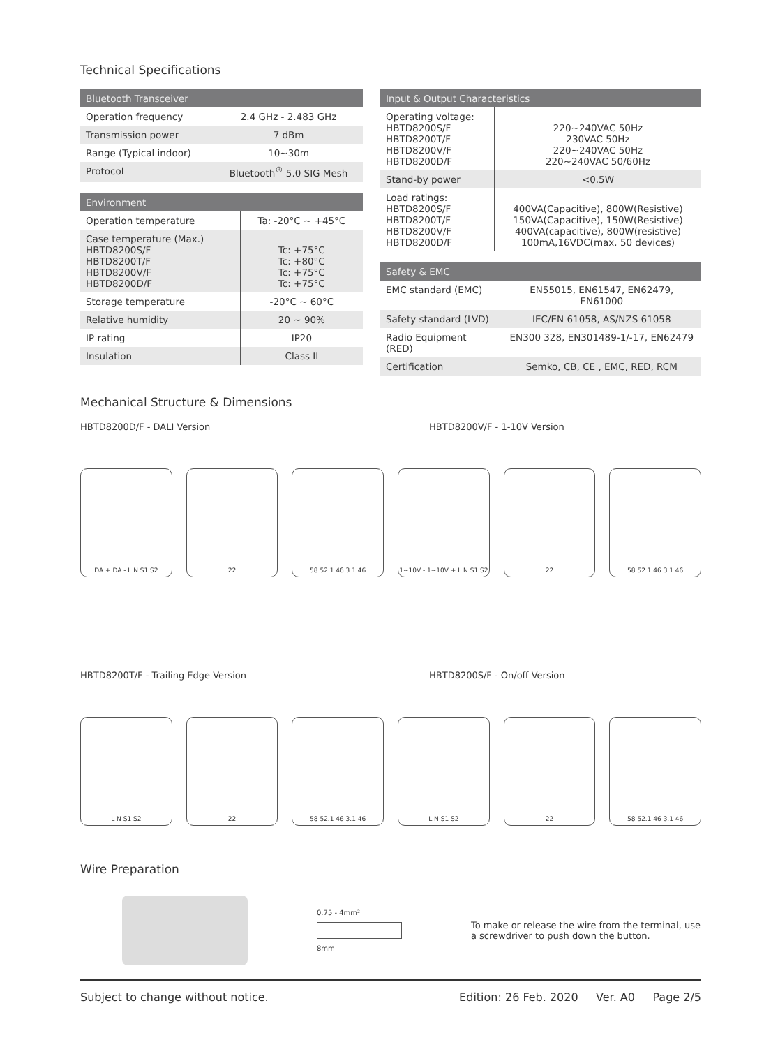Technical Specifications
| Bluetooth Transceiver | |
| --- | --- |
| Operation frequency | 2.4 GHz - 2.483 GHz |
| Transmission power | 7 dBm |
| Range (Typical indoor) | 10~30m |
| Protocol | Bluetooth<sup>®</sup> 5.0 SIG Mesh |
| Environment | |
| --- | --- |
| Operation temperature | Ta: -20°C ~ +45°C |
| Case temperature (Max.) HBTD8200S/F HBTD8200T/F HBTD8200V/F HBTD8200D/F | Tc: +75°C Tc: +80°C Tc: +75°C Tc: +75°C |
| Storage temperature | -20°C ~ 60°C |
| Relative humidity | 20 ~ 90% |
| IP rating | IP20 |
| Insulation | Class II |
| Input & Output Characteristics | |
| --- | --- |
| Operating voltage: HBTD8200S/F HBTD8200T/F HBTD8200V/F HBTD8200D/F | 220~240VAC 50Hz 230VAC 50Hz 220~240VAC 50Hz 220~240VAC 50/60Hz |
| Stand-by power | <0.5W |
| Load ratings: HBTD8200S/F HBTD8200T/F HBTD8200V/F HBTD8200D/F | 400VA(Capacitive), 800W(Resistive) 150VA(Capacitive), 150W(Resistive) 400VA(capacitive), 800W(resistive) 100mA,16VDC(max. 50 devices) |
| Safety & EMC | |
| --- | --- |
| EMC standard (EMC) | EN55015, EN61547, EN62479, EN61000 |
| Safety standard (LVD) | IEC/EN 61058, AS/NZS 61058 |
| Radio Equipment (RED) | EN300 328, EN301489-1/-17, EN62479 |
| Certification | Semko, CB, CE , EMC, RED, RCM |
Mechanical Structure & Dimensions
HBTD8200D/F - DALI Version HBTD8200V/F - 1-10V Version
DA + DA - L N S1 S2 22 58 52.1 46 3.1 46 1~10V - 1~10V + L N S1 S2 22 58 52.1 46 3.1 46
HBTD8200T/F - Trailing Edge Version
HBTD8200S/F - On/off Version
L N S1 S2 22 58 52.1 46 3.1 46 L N S1 S2 22 58 52.1 46 3.1 46
Wire Preparation
0.75 - 4mm²
8mm
To make or release the wire from the terminal, use a screwdriver to push down the button.
Subject to change without notice. Edition: 26 Feb. 2020 Ver. A0 Page 2/5